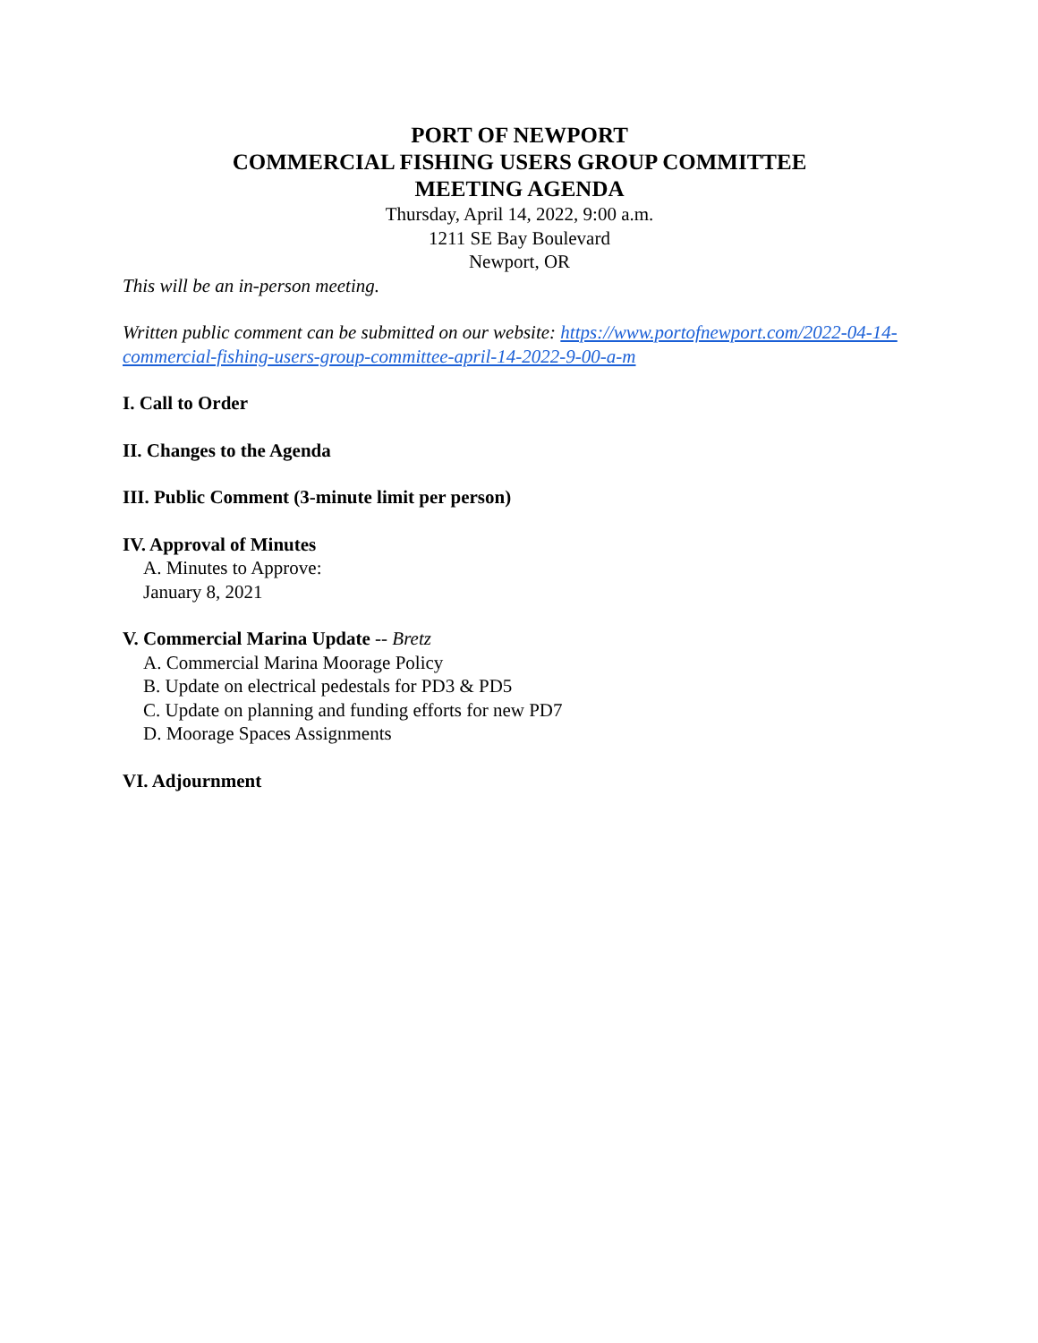PORT OF NEWPORT
COMMERCIAL FISHING USERS GROUP COMMITTEE
MEETING AGENDA
Thursday, April 14, 2022, 9:00 a.m.
1211 SE Bay Boulevard
Newport, OR
This will be an in-person meeting.
Written public comment can be submitted on our website: https://www.portofnewport.com/2022-04-14-commercial-fishing-users-group-committee-april-14-2022-9-00-a-m
I. Call to Order
II. Changes to the Agenda
III. Public Comment (3-minute limit per person)
IV. Approval of Minutes
A. Minutes to Approve:
January 8, 2021
V. Commercial Marina Update -- Bretz
A. Commercial Marina Moorage Policy
B. Update on electrical pedestals for PD3 & PD5
C. Update on planning and funding efforts for new PD7
D. Moorage Spaces Assignments
VI. Adjournment